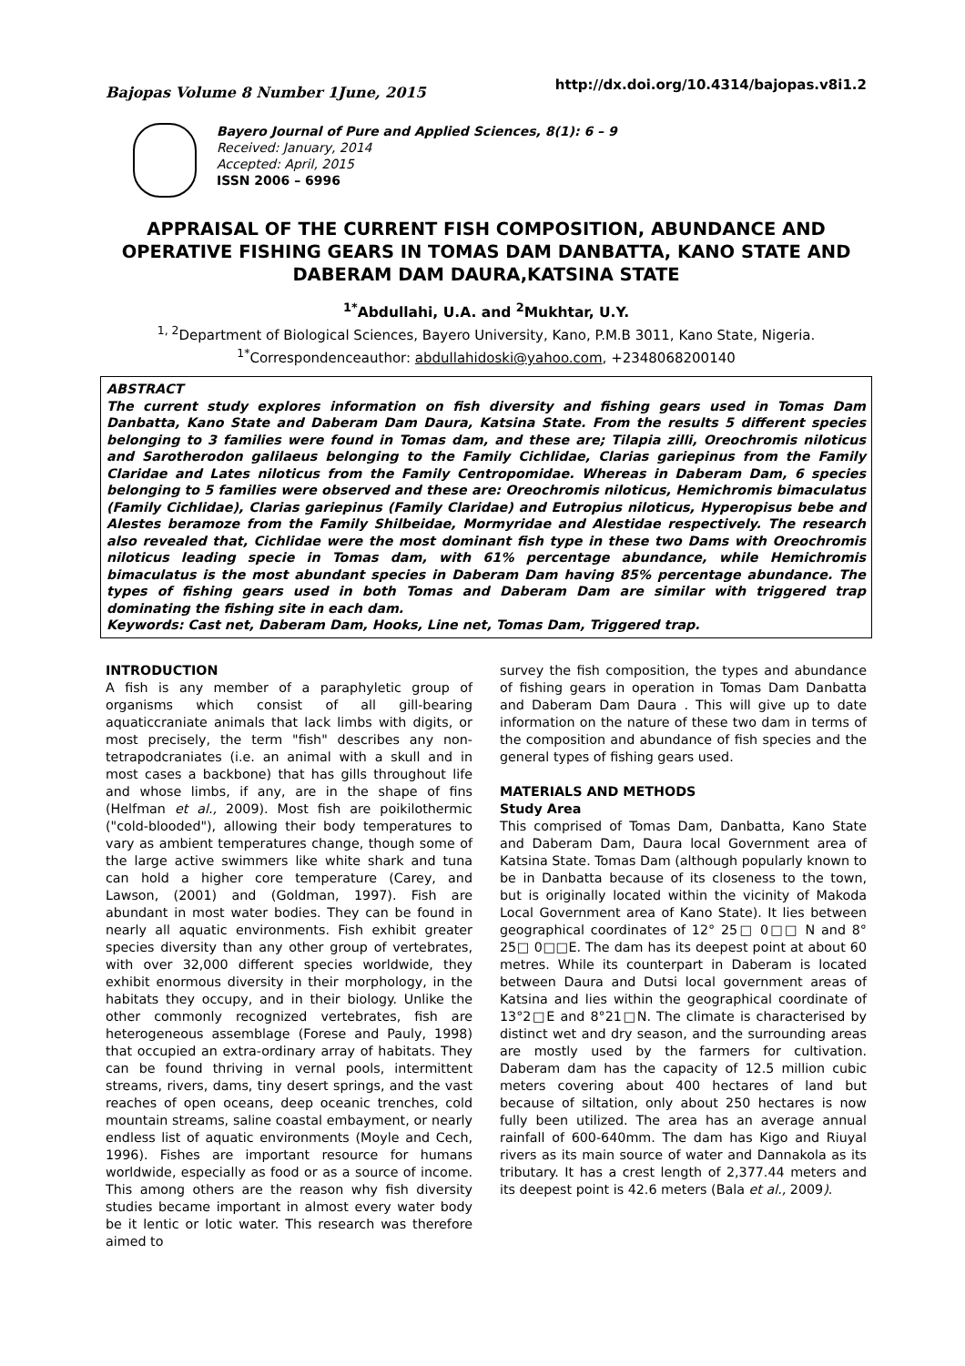Bajopas Volume 8 Number 1June, 2015
http://dx.doi.org/10.4314/bajopas.v8i1.2
Bayero Journal of Pure and Applied Sciences, 8(1): 6 – 9
Received: January, 2014
Accepted: April, 2015
ISSN 2006 – 6996
APPRAISAL OF THE CURRENT FISH COMPOSITION, ABUNDANCE AND OPERATIVE FISHING GEARS IN TOMAS DAM DANBATTA, KANO STATE AND DABERAM DAM DAURA,KATSINA STATE
<sup>1*</sup>Abdullahi, U.A. and <sup>2</sup>Mukhtar, U.Y.
<sup>1, 2</sup>Department of Biological Sciences, Bayero University, Kano, P.M.B 3011, Kano State, Nigeria.
<sup>1*</sup>Correspondenceauthor: abdullahidoski@yahoo.com, +2348068200140
ABSTRACT
The current study explores information on fish diversity and fishing gears used in Tomas Dam Danbatta, Kano State and Daberam Dam Daura, Katsina State. From the results 5 different species belonging to 3 families were found in Tomas dam, and these are; Tilapia zilli, Oreochromis niloticus and Sarotherodon galilaeus belonging to the Family Cichlidae, Clarias gariepinus from the Family Claridae and Lates niloticus from the Family Centropomidae. Whereas in Daberam Dam, 6 species belonging to 5 families were observed and these are: Oreochromis niloticus, Hemichromis bimaculatus (Family Cichlidae), Clarias gariepinus (Family Claridae) and Eutropius niloticus, Hyperopisus bebe and Alestes beramoze from the Family Shilbeidae, Mormyridae and Alestidae respectively. The research also revealed that, Cichlidae were the most dominant fish type in these two Dams with Oreochromis niloticus leading specie in Tomas dam, with 61% percentage abundance, while Hemichromis bimaculatus is the most abundant species in Daberam Dam having 85% percentage abundance. The types of fishing gears used in both Tomas and Daberam Dam are similar with triggered trap dominating the fishing site in each dam.
Keywords: Cast net, Daberam Dam, Hooks, Line net, Tomas Dam, Triggered trap.
INTRODUCTION
A fish is any member of a paraphyletic group of organisms which consist of all gill-bearing aquaticcraniate animals that lack limbs with digits, or most precisely, the term "fish" describes any non-tetrapodcraniates (i.e. an animal with a skull and in most cases a backbone) that has gills throughout life and whose limbs, if any, are in the shape of fins (Helfman et al., 2009). Most fish are poikilothermic ("cold-blooded"), allowing their body temperatures to vary as ambient temperatures change, though some of the large active swimmers like white shark and tuna can hold a higher core temperature (Carey, and Lawson, (2001) and (Goldman, 1997). Fish are abundant in most water bodies. They can be found in nearly all aquatic environments. Fish exhibit greater species diversity than any other group of vertebrates, with over 32,000 different species worldwide, they exhibit enormous diversity in their morphology, in the habitats they occupy, and in their biology. Unlike the other commonly recognized vertebrates, fish are heterogeneous assemblage (Forese and Pauly, 1998) that occupied an extra-ordinary array of habitats. They can be found thriving in vernal pools, intermittent streams, rivers, dams, tiny desert springs, and the vast reaches of open oceans, deep oceanic trenches, cold mountain streams, saline coastal embayment, or nearly endless list of aquatic environments (Moyle and Cech, 1996). Fishes are important resource for humans worldwide, especially as food or as a source of income. This among others are the reason why fish diversity studies became important in almost every water body be it lentic or lotic water. This research was therefore aimed to
survey the fish composition, the types and abundance of fishing gears in operation in Tomas Dam Danbatta and Daberam Dam Daura . This will give up to date information on the nature of these two dam in terms of the composition and abundance of fish species and the general types of fishing gears used.
MATERIALS AND METHODS
Study Area
This comprised of Tomas Dam, Danbatta, Kano State and Daberam Dam, Daura local Government area of Katsina State. Tomas Dam (although popularly known to be in Danbatta because of its closeness to the town, but is originally located within the vicinity of Makoda Local Government area of Kano State). It lies between geographical coordinates of 12° 25□ 0□□ N and 8° 25□ 0□□E. The dam has its deepest point at about 60 metres. While its counterpart in Daberam is located between Daura and Dutsi local government areas of Katsina and lies within the geographical coordinate of 13°2□E and 8°21□N. The climate is characterised by distinct wet and dry season, and the surrounding areas are mostly used by the farmers for cultivation. Daberam dam has the capacity of 12.5 million cubic meters covering about 400 hectares of land but because of siltation, only about 250 hectares is now fully been utilized. The area has an average annual rainfall of 600-640mm. The dam has Kigo and Riuyal rivers as its main source of water and Dannakola as its tributary. It has a crest length of 2,377.44 meters and its deepest point is 42.6 meters (Bala et al., 2009).